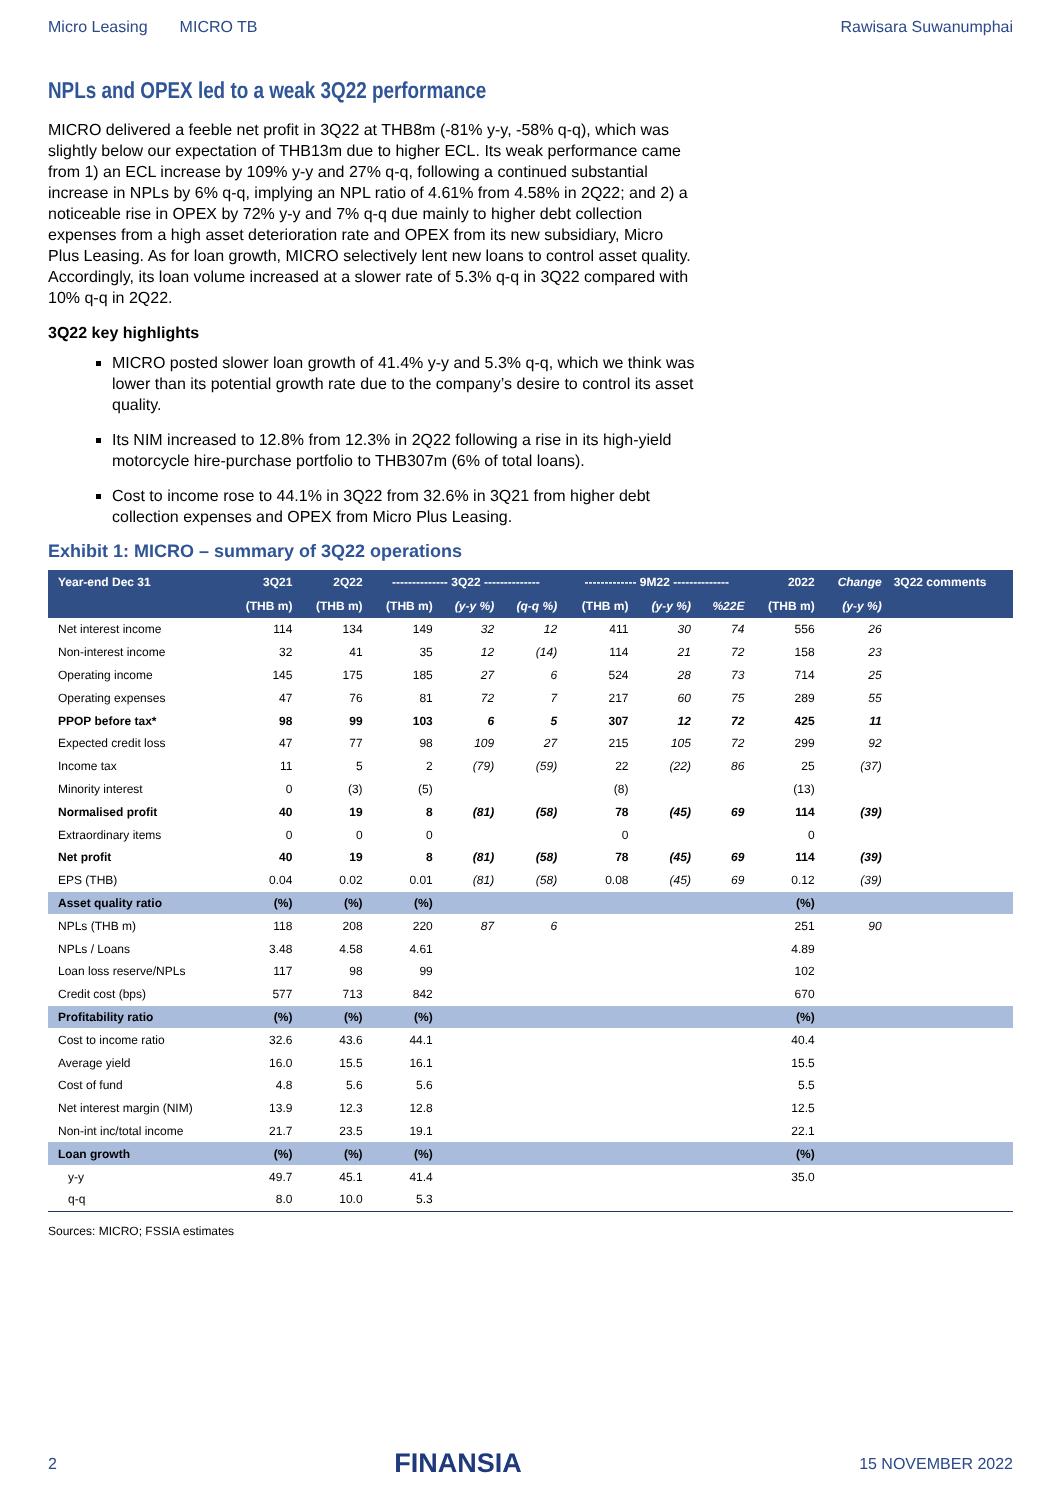Micro Leasing MICRO TB Rawisara Suwanumphai
NPLs and OPEX led to a weak 3Q22 performance
MICRO delivered a feeble net profit in 3Q22 at THB8m (-81% y-y, -58% q-q), which was slightly below our expectation of THB13m due to higher ECL. Its weak performance came from 1) an ECL increase by 109% y-y and 27% q-q, following a continued substantial increase in NPLs by 6% q-q, implying an NPL ratio of 4.61% from 4.58% in 2Q22; and 2) a noticeable rise in OPEX by 72% y-y and 7% q-q due mainly to higher debt collection expenses from a high asset deterioration rate and OPEX from its new subsidiary, Micro Plus Leasing. As for loan growth, MICRO selectively lent new loans to control asset quality. Accordingly, its loan volume increased at a slower rate of 5.3% q-q in 3Q22 compared with 10% q-q in 2Q22.
3Q22 key highlights
MICRO posted slower loan growth of 41.4% y-y and 5.3% q-q, which we think was lower than its potential growth rate due to the company’s desire to control its asset quality.
Its NIM increased to 12.8% from 12.3% in 2Q22 following a rise in its high-yield motorcycle hire-purchase portfolio to THB307m (6% of total loans).
Cost to income rose to 44.1% in 3Q22 from 32.6% in 3Q21 from higher debt collection expenses and OPEX from Micro Plus Leasing.
Exhibit 1: MICRO – summary of 3Q22 operations
| Year-end Dec 31 | 3Q21 | 2Q22 | -------------- 3Q22 -------------- | | | ------------- 9M22 -------------- | | | 2022 | Change | 3Q22 comments |
| --- | --- | --- | --- | --- | --- | --- | --- | --- | --- | --- | --- |
| | (THB m) | (THB m) | (THB m) | (y-y %) | (q-q %) | (THB m) | (y-y %) | %22E | (THB m) | (y-y %) | |
| Net interest income | 114 | 134 | 149 | 32 | 12 | 411 | 30 | 74 | 556 | 26 | |
| Non-interest income | 32 | 41 | 35 | 12 | (14) | 114 | 21 | 72 | 158 | 23 | |
| Operating income | 145 | 175 | 185 | 27 | 6 | 524 | 28 | 73 | 714 | 25 | |
| Operating expenses | 47 | 76 | 81 | 72 | 7 | 217 | 60 | 75 | 289 | 55 | |
| PPOP before tax* | 98 | 99 | 103 | 6 | 5 | 307 | 12 | 72 | 425 | 11 | |
| Expected credit loss | 47 | 77 | 98 | 109 | 27 | 215 | 105 | 72 | 299 | 92 | |
| Income tax | 11 | 5 | 2 | (79) | (59) | 22 | (22) | 86 | 25 | (37) | |
| Minority interest | 0 | (3) | (5) | | | (8) | | | (13) | | |
| Normalised profit | 40 | 19 | 8 | (81) | (58) | 78 | (45) | 69 | 114 | (39) | |
| Extraordinary items | 0 | 0 | 0 | | | 0 | | | 0 | | |
| Net profit | 40 | 19 | 8 | (81) | (58) | 78 | (45) | 69 | 114 | (39) | |
| EPS (THB) | 0.04 | 0.02 | 0.01 | (81) | (58) | 0.08 | (45) | 69 | 0.12 | (39) | |
| Asset quality ratio | (%) | (%) | (%) | | | | | | (%) | | |
| NPLs (THB m) | 118 | 208 | 220 | 87 | 6 | | | | 251 | 90 | |
| NPLs / Loans | 3.48 | 4.58 | 4.61 | | | | | | 4.89 | | |
| Loan loss reserve/NPLs | 117 | 98 | 99 | | | | | | 102 | | |
| Credit cost (bps) | 577 | 713 | 842 | | | | | | 670 | | |
| Profitability ratio | (%) | (%) | (%) | | | | | | (%) | | |
| Cost to income ratio | 32.6 | 43.6 | 44.1 | | | | | | 40.4 | | |
| Average yield | 16.0 | 15.5 | 16.1 | | | | | | 15.5 | | |
| Cost of fund | 4.8 | 5.6 | 5.6 | | | | | | 5.5 | | |
| Net interest margin (NIM) | 13.9 | 12.3 | 12.8 | | | | | | 12.5 | | |
| Non-int inc/total income | 21.7 | 23.5 | 19.1 | | | | | | 22.1 | | |
| Loan growth | (%) | (%) | (%) | | | | | | (%) | | |
| y-y | 49.7 | 45.1 | 41.4 | | | | | | 35.0 | | |
| q-q | 8.0 | 10.0 | 5.3 | | | | | | | | |
Sources: MICRO; FSSIA estimates
2 FINANSIA 15 NOVEMBER 2022